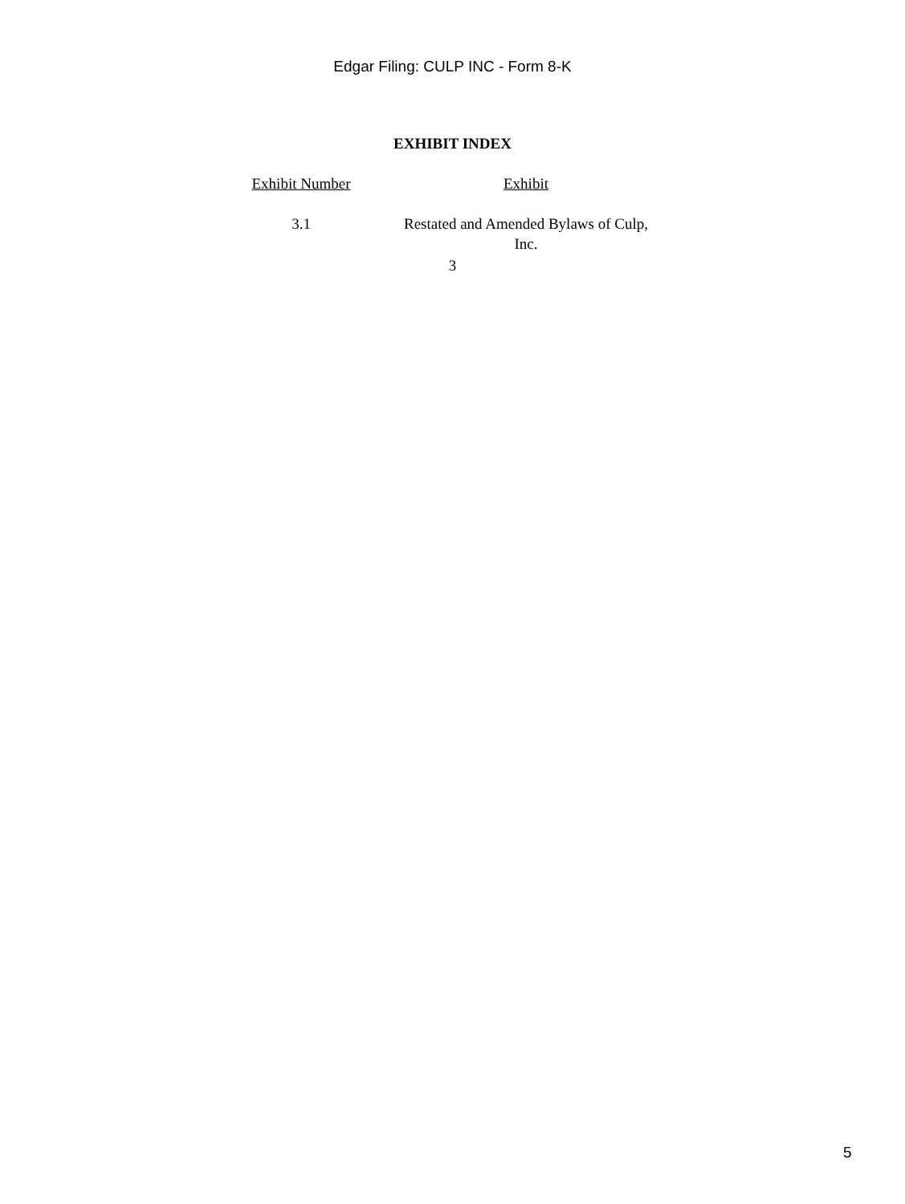Edgar Filing: CULP INC - Form 8-K
EXHIBIT INDEX
| Exhibit Number | Exhibit |
| --- | --- |
| 3.1 | Restated and Amended Bylaws of Culp, Inc. |
3
5